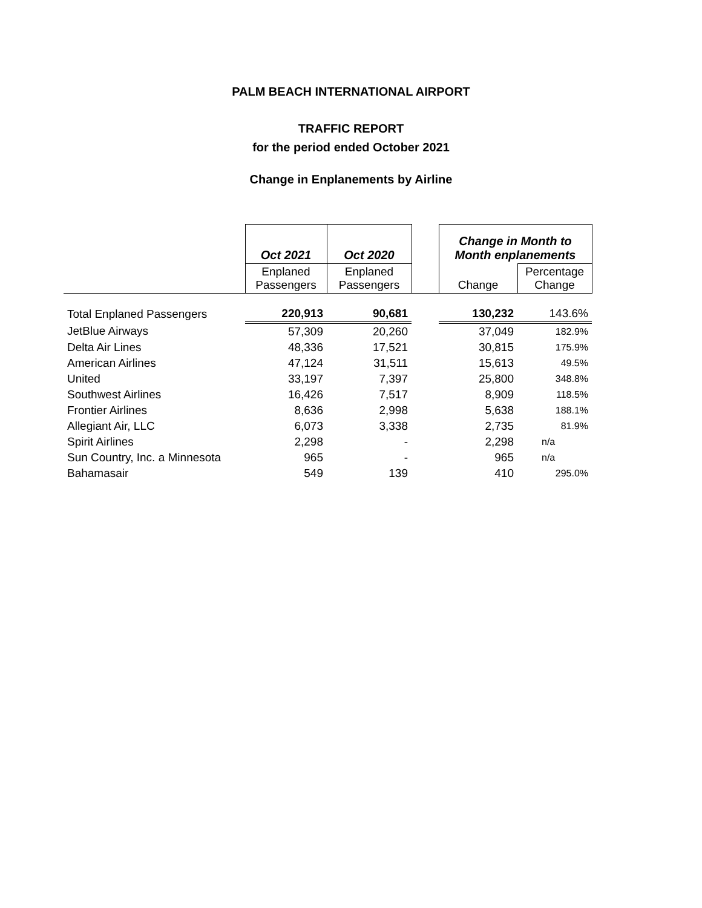PALM BEACH INTERNATIONAL AIRPORT
TRAFFIC REPORT
for the period ended October 2021
Change in Enplanements by Airline
| | Oct 2021 | Oct 2020 | | Change in Month to Month enplanements | |
| --- | --- | --- | --- | --- | --- |
| | Enplaned Passengers | Enplaned Passengers | | Change | Percentage Change |
| Total Enplaned Passengers | 220,913 | 90,681 | | 130,232 | 143.6% |
| JetBlue Airways | 57,309 | 20,260 | | 37,049 | 182.9% |
| Delta Air Lines | 48,336 | 17,521 | | 30,815 | 175.9% |
| American Airlines | 47,124 | 31,511 | | 15,613 | 49.5% |
| United | 33,197 | 7,397 | | 25,800 | 348.8% |
| Southwest Airlines | 16,426 | 7,517 | | 8,909 | 118.5% |
| Frontier Airlines | 8,636 | 2,998 | | 5,638 | 188.1% |
| Allegiant Air, LLC | 6,073 | 3,338 | | 2,735 | 81.9% |
| Spirit Airlines | 2,298 | - | | 2,298 | n/a |
| Sun Country, Inc. a Minnesota | 965 | - | | 965 | n/a |
| Bahamasair | 549 | 139 | | 410 | 295.0% |